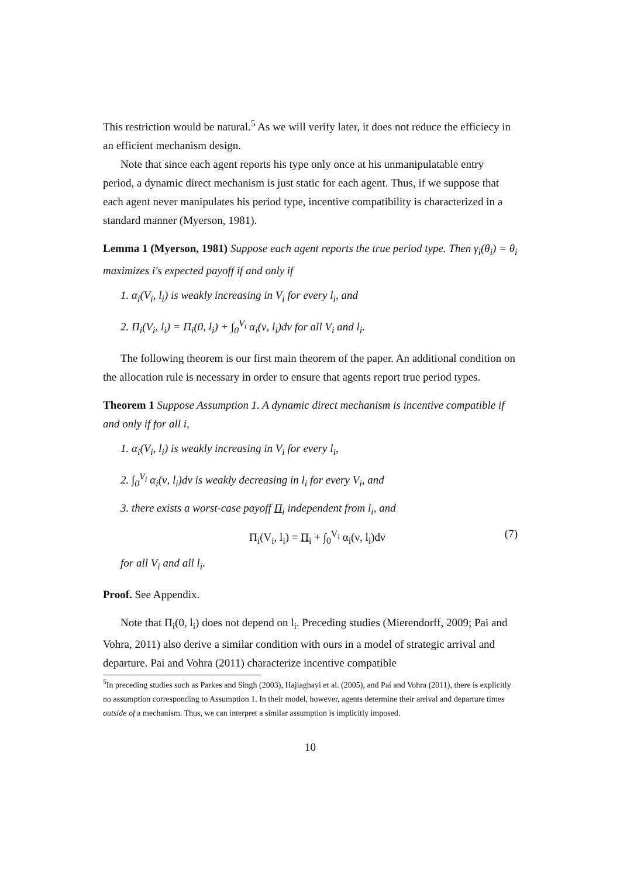This restriction would be natural.<sup>5</sup> As we will verify later, it does not reduce the efficiecy in an efficient mechanism design.
Note that since each agent reports his type only once at his unmanipulatable entry period, a dynamic direct mechanism is just static for each agent. Thus, if we suppose that each agent never manipulates his period type, incentive compatibility is characterized in a standard manner (Myerson, 1981).
Lemma 1 (Myerson, 1981) Suppose each agent reports the true period type. Then γ<sub>i</sub>(θ<sub>i</sub>) = θ<sub>i</sub> maximizes i's expected payoff if and only if
1. α<sub>i</sub>(V<sub>i</sub>, l<sub>i</sub>) is weakly increasing in V<sub>i</sub> for every l<sub>i</sub>, and
2. Π<sub>i</sub>(V<sub>i</sub>, l<sub>i</sub>) = Π<sub>i</sub>(0, l<sub>i</sub>) + ∫<sub>0</sub><sup>V<sub>i</sub></sup> α<sub>i</sub>(ν, l<sub>i</sub>)dν for all V<sub>i</sub> and l<sub>i</sub>.
The following theorem is our first main theorem of the paper. An additional condition on the allocation rule is necessary in order to ensure that agents report true period types.
Theorem 1 Suppose Assumption 1. A dynamic direct mechanism is incentive compatible if and only if for all i,
1. α<sub>i</sub>(V<sub>i</sub>, l<sub>i</sub>) is weakly increasing in V<sub>i</sub> for every l<sub>i</sub>,
2. ∫<sub>0</sub><sup>V<sub>i</sub></sup> α<sub>i</sub>(ν, l<sub>i</sub>)dν is weakly decreasing in l<sub>i</sub> for every V<sub>i</sub>, and
3. there exists a worst-case payoff Π<sub>i</sub> independent from l<sub>i</sub>, and
Π<sub>i</sub>(V<sub>i</sub>, l<sub>i</sub>) = Π<sub>i</sub> + ∫<sub>0</sub><sup>V<sub>i</sub></sup> α<sub>i</sub>(ν, l<sub>i</sub>)dν (7)
for all V<sub>i</sub> and all l<sub>i</sub>.
Proof. See Appendix.
Note that Π<sub>i</sub>(0, l<sub>i</sub>) does not depend on l<sub>i</sub>. Preceding studies (Mierendorff, 2009; Pai and Vohra, 2011) also derive a similar condition with ours in a model of strategic arrival and departure. Pai and Vohra (2011) characterize incentive compatible
<sup>5</sup> In preceding studies such as Parkes and Singh (2003), Hajiaghayi et al. (2005), and Pai and Vohra (2011), there is explicitly no assumption corresponding to Assumption 1. In their model, however, agents determine their arrival and departure times outside of a mechanism. Thus, we can interpret a similar assumption is implicitly imposed.
10